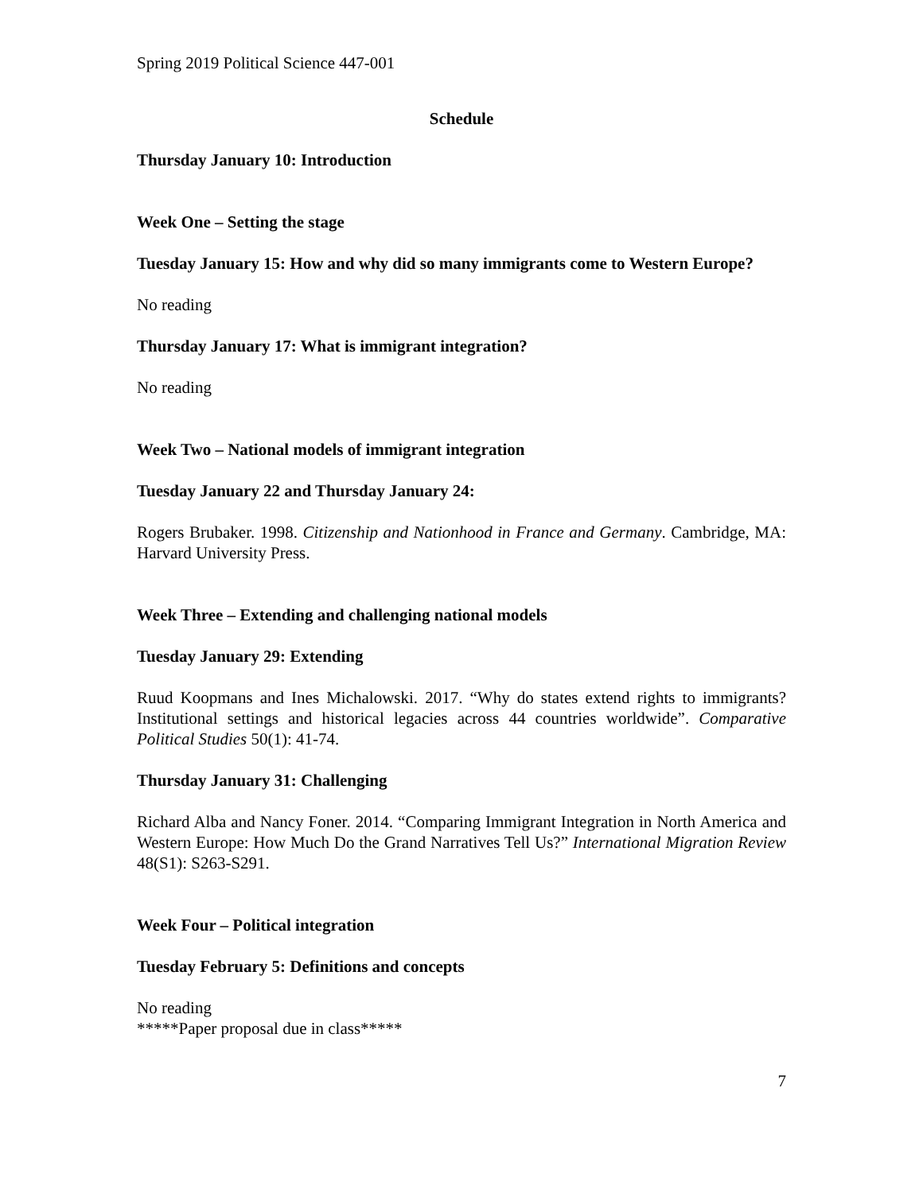Spring 2019 Political Science 447-001
Schedule
Thursday January 10: Introduction
Week One – Setting the stage
Tuesday January 15: How and why did so many immigrants come to Western Europe?
No reading
Thursday January 17: What is immigrant integration?
No reading
Week Two – National models of immigrant integration
Tuesday January 22 and Thursday January 24:
Rogers Brubaker. 1998. Citizenship and Nationhood in France and Germany. Cambridge, MA: Harvard University Press.
Week Three – Extending and challenging national models
Tuesday January 29: Extending
Ruud Koopmans and Ines Michalowski. 2017. “Why do states extend rights to immigrants? Institutional settings and historical legacies across 44 countries worldwide”. Comparative Political Studies 50(1): 41-74.
Thursday January 31: Challenging
Richard Alba and Nancy Foner. 2014. “Comparing Immigrant Integration in North America and Western Europe: How Much Do the Grand Narratives Tell Us?” International Migration Review 48(S1): S263-S291.
Week Four – Political integration
Tuesday February 5: Definitions and concepts
No reading
*****Paper proposal due in class*****
7